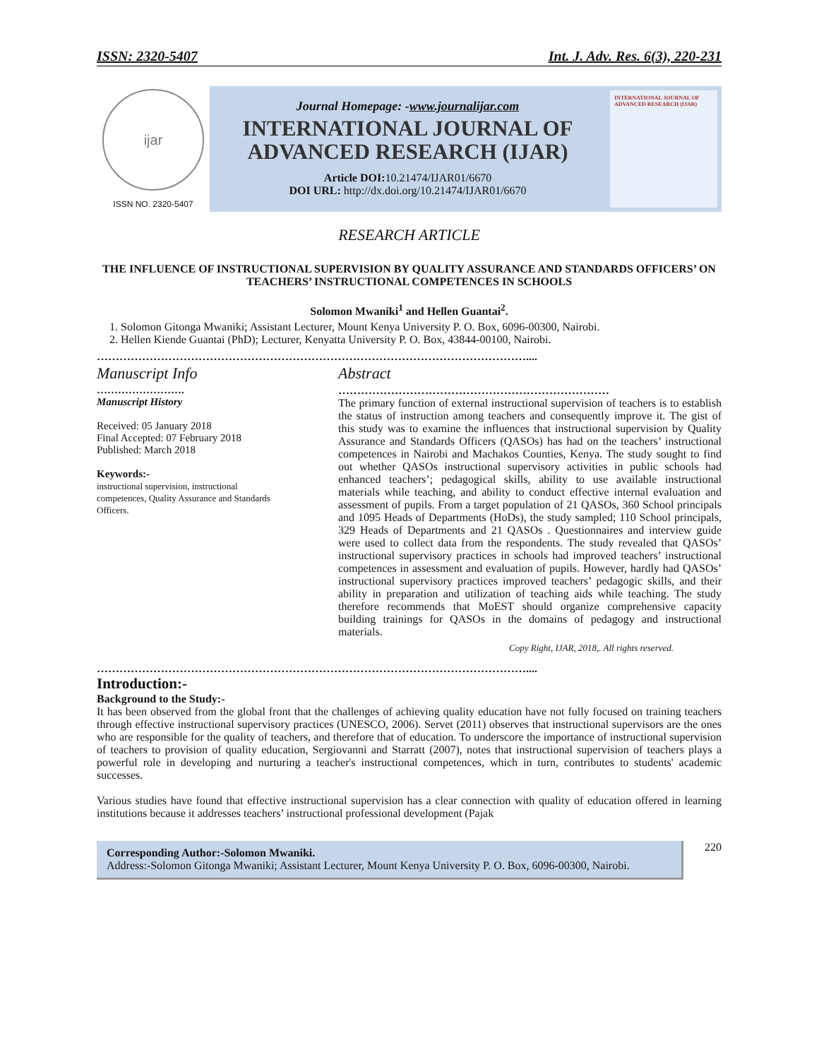ISSN: 2320-5407 Int. J. Adv. Res. 6(3), 220-231
ijar
ISSN NO. 2320-5407
Journal Homepage: -www.journalijar.com
INTERNATIONAL JOURNAL OF
ADVANCED RESEARCH (IJAR)
Article DOI: 10.21474/IJAR01/6670
DOI URL: http://dx.doi.org/10.21474/IJAR01/6670
INTERNATIONAL JOURNAL OF ADVANCED RESEARCH (IJAR)
RESEARCH ARTICLE
THE INFLUENCE OF INSTRUCTIONAL SUPERVISION BY QUALITY ASSURANCE AND STANDARDS OFFICERS’ ON TEACHERS’ INSTRUCTIONAL COMPETENCES IN SCHOOLS
Solomon Mwaniki<sup>1</sup> and Hellen Guantai<sup>2</sup>.
1. Solomon Gitonga Mwaniki; Assistant Lecturer, Mount Kenya University P. O. Box, 6096-00300, Nairobi.
2. Hellen Kiende Guantai (PhD); Lecturer, Kenyatta University P. O. Box, 43844-00100, Nairobi.
……………………………………………………………………………………………………....
Manuscript Info
…………………….
Manuscript History
Received: 05 January 2018
Final Accepted: 07 February 2018
Published: March 2018
Keywords:-
instructional supervision, instructional competences, Quality Assurance and Standards Officers.
Abstract
………………………………………………………………
The primary function of external instructional supervision of teachers is to establish the status of instruction among teachers and consequently improve it. The gist of this study was to examine the influences that instructional supervision by Quality Assurance and Standards Officers (QASOs) has had on the teachers’ instructional competences in Nairobi and Machakos Counties, Kenya. The study sought to find out whether QASOs instructional supervisory activities in public schools had enhanced teachers’; pedagogical skills, ability to use available instructional materials while teaching, and ability to conduct effective internal evaluation and assessment of pupils. From a target population of 21 QASOs, 360 School principals and 1095 Heads of Departments (HoDs), the study sampled; 110 School principals, 329 Heads of Departments and 21 QASOs . Questionnaires and interview guide were used to collect data from the respondents. The study revealed that QASOs’ instructional supervisory practices in schools had improved teachers’ instructional competences in assessment and evaluation of pupils. However, hardly had QASOs’ instructional supervisory practices improved teachers’ pedagogic skills, and their ability in preparation and utilization of teaching aids while teaching. The study therefore recommends that MoEST should organize comprehensive capacity building trainings for QASOs in the domains of pedagogy and instructional materials.
Copy Right, IJAR, 2018,. All rights reserved.
……………………………………………………………………………………………………....
Introduction:-
Background to the Study:-
It has been observed from the global front that the challenges of achieving quality education have not fully focused on training teachers through effective instructional supervisory practices (UNESCO, 2006). Servet (2011) observes that instructional supervisors are the ones who are responsible for the quality of teachers, and therefore that of education. To underscore the importance of instructional supervision of teachers to provision of quality education, Sergiovanni and Starratt (2007), notes that instructional supervision of teachers plays a powerful role in developing and nurturing a teacher's instructional competences, which in turn, contributes to students' academic successes.
Various studies have found that effective instructional supervision has a clear connection with quality of education offered in learning institutions because it addresses teachers’ instructional professional development (Pajak
Corresponding Author:-Solomon Mwaniki.
Address:-Solomon Gitonga Mwaniki; Assistant Lecturer, Mount Kenya University P. O. Box, 6096-00300, Nairobi.
220